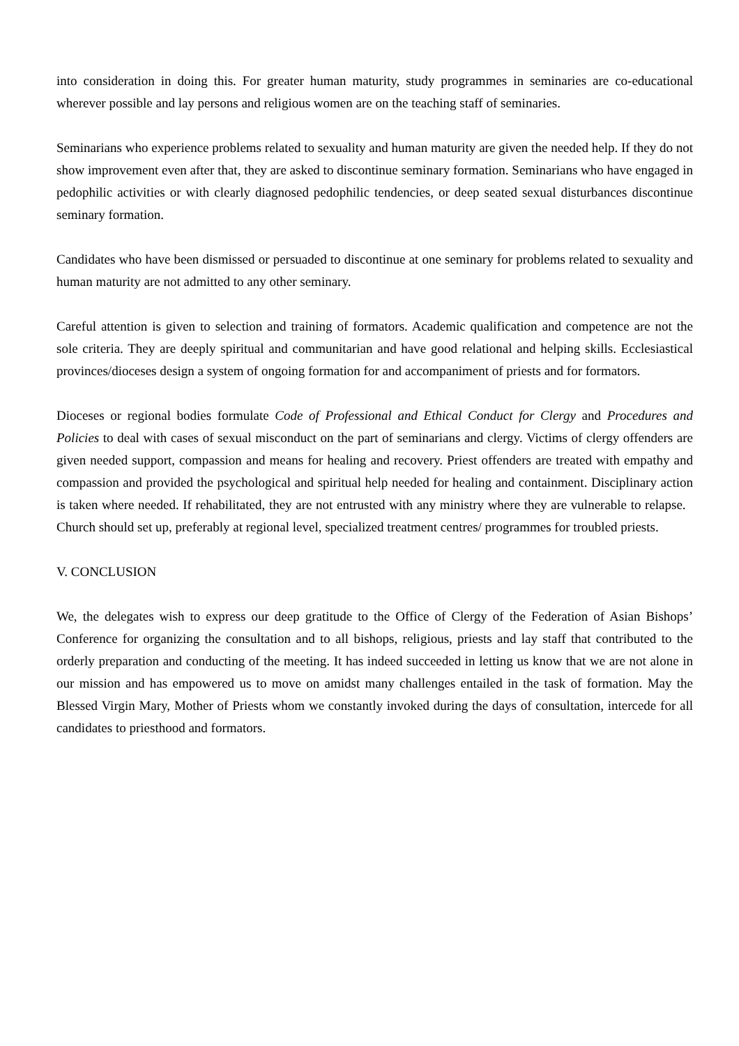into consideration in doing this. For greater human maturity, study programmes in seminaries are co-educational wherever possible and lay persons and religious women are on the teaching staff of seminaries.
Seminarians who experience problems related to sexuality and human maturity are given the needed help. If they do not show improvement even after that, they are asked to discontinue seminary formation. Seminarians who have engaged in pedophilic activities or with clearly diagnosed pedophilic tendencies, or deep seated sexual disturbances discontinue seminary formation.
Candidates who have been dismissed or persuaded to discontinue at one seminary for problems related to sexuality and human maturity are not admitted to any other seminary.
Careful attention is given to selection and training of formators. Academic qualification and competence are not the sole criteria. They are deeply spiritual and communitarian and have good relational and helping skills. Ecclesiastical provinces/dioceses design a system of ongoing formation for and accompaniment of priests and for formators.
Dioceses or regional bodies formulate Code of Professional and Ethical Conduct for Clergy and Procedures and Policies to deal with cases of sexual misconduct on the part of seminarians and clergy. Victims of clergy offenders are given needed support, compassion and means for healing and recovery. Priest offenders are treated with empathy and compassion and provided the psychological and spiritual help needed for healing and containment. Disciplinary action is taken where needed. If rehabilitated, they are not entrusted with any ministry where they are vulnerable to relapse. Church should set up, preferably at regional level, specialized treatment centres/ programmes for troubled priests.
V. CONCLUSION
We, the delegates wish to express our deep gratitude to the Office of Clergy of the Federation of Asian Bishops’ Conference for organizing the consultation and to all bishops, religious, priests and lay staff that contributed to the orderly preparation and conducting of the meeting. It has indeed succeeded in letting us know that we are not alone in our mission and has empowered us to move on amidst many challenges entailed in the task of formation. May the Blessed Virgin Mary, Mother of Priests whom we constantly invoked during the days of consultation, intercede for all candidates to priesthood and formators.